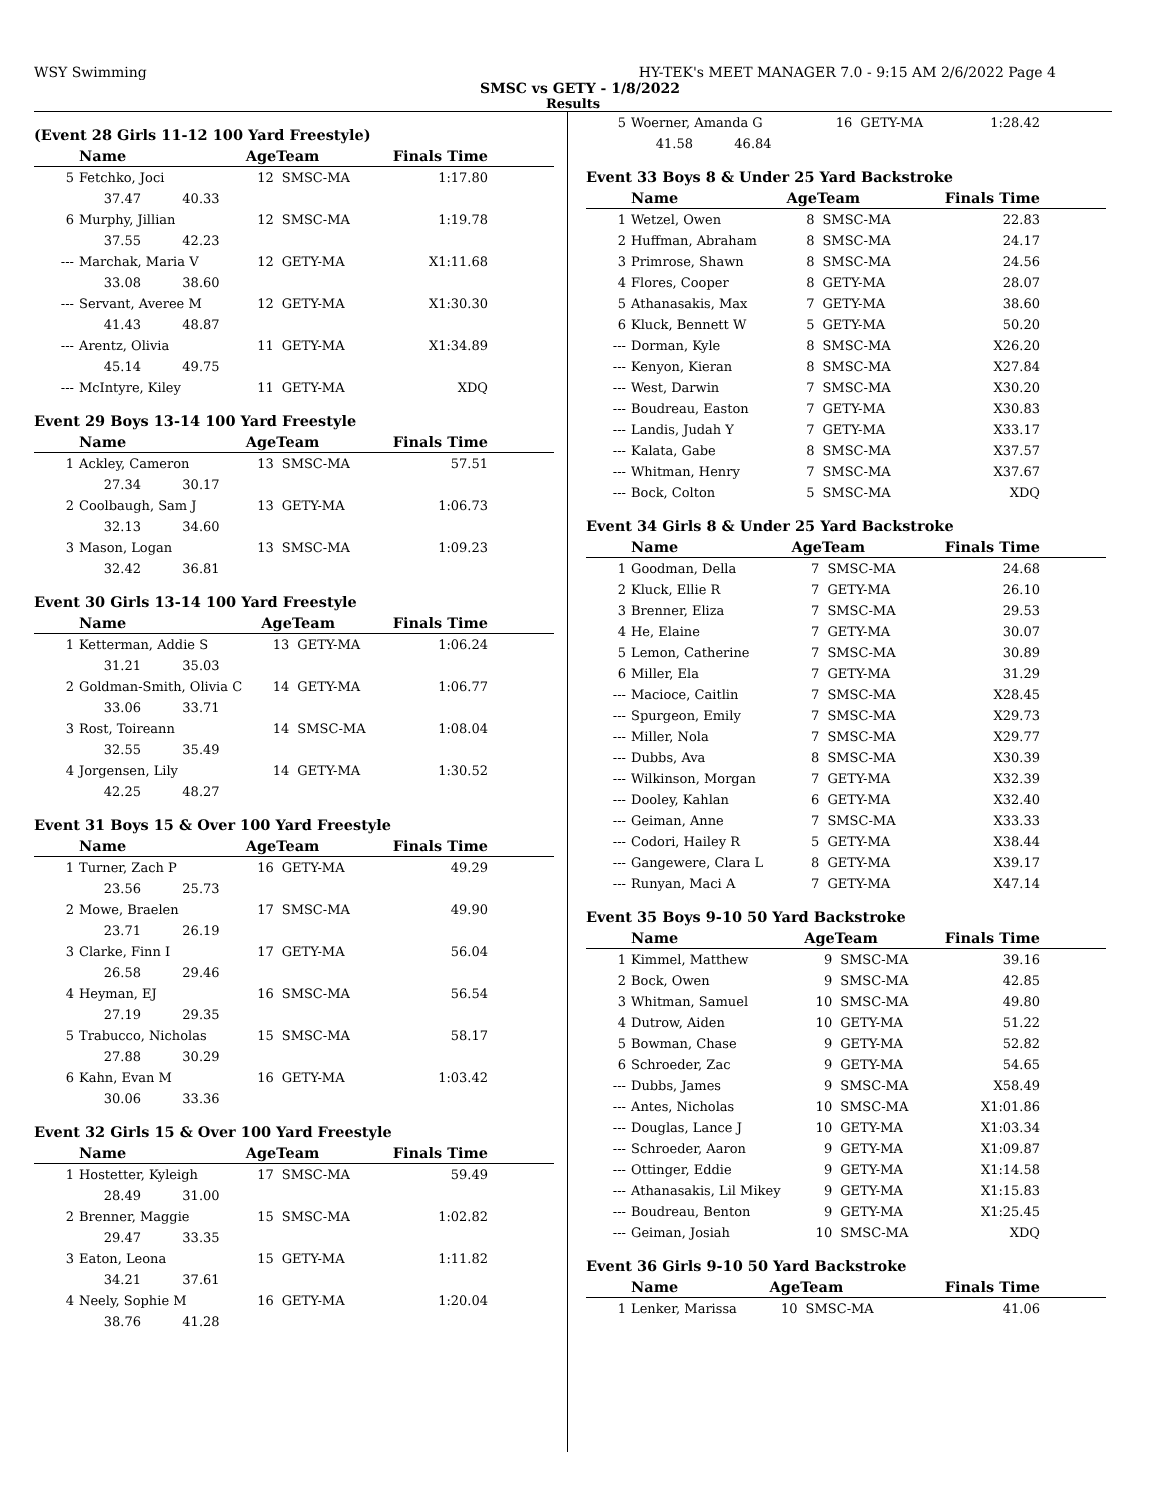WSY Swimming HY-TEK's MEET MANAGER 7.0 - 9:15 AM 2/6/2022 Page 4
SMSC vs GETY - 1/8/2022
Results
(Event 28 Girls 11-12 100 Yard Freestyle)
| | Name | AgeTeam | | Finals Time |
| --- | --- | --- | --- | --- |
| 5 | Fetchko, Joci | 12 | SMSC-MA | 1:17.80 |
| | 37.47 40.33 | | | |
| 6 | Murphy, Jillian | 12 | SMSC-MA | 1:19.78 |
| | 37.55 42.23 | | | |
| --- | Marchak, Maria V | 12 | GETY-MA | X1:11.68 |
| | 33.08 38.60 | | | |
| --- | Servant, Averee M | 12 | GETY-MA | X1:30.30 |
| | 41.43 48.87 | | | |
| --- | Arentz, Olivia | 11 | GETY-MA | X1:34.89 |
| | 45.14 49.75 | | | |
| --- | McIntyre, Kiley | 11 | GETY-MA | XDQ |
Event 29 Boys 13-14 100 Yard Freestyle
| | Name | AgeTeam | | Finals Time |
| --- | --- | --- | --- | --- |
| 1 | Ackley, Cameron | 13 | SMSC-MA | 57.51 |
| | 27.34 30.17 | | | |
| 2 | Coolbaugh, Sam J | 13 | GETY-MA | 1:06.73 |
| | 32.13 34.60 | | | |
| 3 | Mason, Logan | 13 | SMSC-MA | 1:09.23 |
| | 32.42 36.81 | | | |
Event 30 Girls 13-14 100 Yard Freestyle
| | Name | AgeTeam | | Finals Time |
| --- | --- | --- | --- | --- |
| 1 | Ketterman, Addie S | 13 | GETY-MA | 1:06.24 |
| | 31.21 35.03 | | | |
| 2 | Goldman-Smith, Olivia C | 14 | GETY-MA | 1:06.77 |
| | 33.06 33.71 | | | |
| 3 | Rost, Toireann | 14 | SMSC-MA | 1:08.04 |
| | 32.55 35.49 | | | |
| 4 | Jorgensen, Lily | 14 | GETY-MA | 1:30.52 |
| | 42.25 48.27 | | | |
Event 31 Boys 15 & Over 100 Yard Freestyle
| | Name | AgeTeam | | Finals Time |
| --- | --- | --- | --- | --- |
| 1 | Turner, Zach P | 16 | GETY-MA | 49.29 |
| | 23.56 25.73 | | | |
| 2 | Mowe, Braelen | 17 | SMSC-MA | 49.90 |
| | 23.71 26.19 | | | |
| 3 | Clarke, Finn I | 17 | GETY-MA | 56.04 |
| | 26.58 29.46 | | | |
| 4 | Heyman, EJ | 16 | SMSC-MA | 56.54 |
| | 27.19 29.35 | | | |
| 5 | Trabucco, Nicholas | 15 | SMSC-MA | 58.17 |
| | 27.88 30.29 | | | |
| 6 | Kahn, Evan M | 16 | GETY-MA | 1:03.42 |
| | 30.06 33.36 | | | |
Event 32 Girls 15 & Over 100 Yard Freestyle
| | Name | AgeTeam | | Finals Time |
| --- | --- | --- | --- | --- |
| 1 | Hostetter, Kyleigh | 17 | SMSC-MA | 59.49 |
| | 28.49 31.00 | | | |
| 2 | Brenner, Maggie | 15 | SMSC-MA | 1:02.82 |
| | 29.47 33.35 | | | |
| 3 | Eaton, Leona | 15 | GETY-MA | 1:11.82 |
| | 34.21 37.61 | | | |
| 4 | Neely, Sophie M | 16 | GETY-MA | 1:20.04 |
| | 38.76 41.28 | | | |
| 5 | Woerner, Amanda G | 16 | GETY-MA | 1:28.42 |
| | 41.58 46.84 | | | |
Event 33 Boys 8 & Under 25 Yard Backstroke
| | Name | AgeTeam | | Finals Time |
| --- | --- | --- | --- | --- |
| 1 | Wetzel, Owen | 8 | SMSC-MA | 22.83 |
| 2 | Huffman, Abraham | 8 | SMSC-MA | 24.17 |
| 3 | Primrose, Shawn | 8 | SMSC-MA | 24.56 |
| 4 | Flores, Cooper | 8 | GETY-MA | 28.07 |
| 5 | Athanasakis, Max | 7 | GETY-MA | 38.60 |
| 6 | Kluck, Bennett W | 5 | GETY-MA | 50.20 |
| --- | Dorman, Kyle | 8 | SMSC-MA | X26.20 |
| --- | Kenyon, Kieran | 8 | SMSC-MA | X27.84 |
| --- | West, Darwin | 7 | SMSC-MA | X30.20 |
| --- | Boudreau, Easton | 7 | GETY-MA | X30.83 |
| --- | Landis, Judah Y | 7 | GETY-MA | X33.17 |
| --- | Kalata, Gabe | 8 | SMSC-MA | X37.57 |
| --- | Whitman, Henry | 7 | SMSC-MA | X37.67 |
| --- | Bock, Colton | 5 | SMSC-MA | XDQ |
Event 34 Girls 8 & Under 25 Yard Backstroke
| | Name | AgeTeam | | Finals Time |
| --- | --- | --- | --- | --- |
| 1 | Goodman, Della | 7 | SMSC-MA | 24.68 |
| 2 | Kluck, Ellie R | 7 | GETY-MA | 26.10 |
| 3 | Brenner, Eliza | 7 | SMSC-MA | 29.53 |
| 4 | He, Elaine | 7 | GETY-MA | 30.07 |
| 5 | Lemon, Catherine | 7 | SMSC-MA | 30.89 |
| 6 | Miller, Ela | 7 | GETY-MA | 31.29 |
| --- | Macioce, Caitlin | 7 | SMSC-MA | X28.45 |
| --- | Spurgeon, Emily | 7 | SMSC-MA | X29.73 |
| --- | Miller, Nola | 7 | SMSC-MA | X29.77 |
| --- | Dubbs, Ava | 8 | SMSC-MA | X30.39 |
| --- | Wilkinson, Morgan | 7 | GETY-MA | X32.39 |
| --- | Dooley, Kahlan | 6 | GETY-MA | X32.40 |
| --- | Geiman, Anne | 7 | SMSC-MA | X33.33 |
| --- | Codori, Hailey R | 5 | GETY-MA | X38.44 |
| --- | Gangewere, Clara L | 8 | GETY-MA | X39.17 |
| --- | Runyan, Maci A | 7 | GETY-MA | X47.14 |
Event 35 Boys 9-10 50 Yard Backstroke
| | Name | AgeTeam | | Finals Time |
| --- | --- | --- | --- | --- |
| 1 | Kimmel, Matthew | 9 | SMSC-MA | 39.16 |
| 2 | Bock, Owen | 9 | SMSC-MA | 42.85 |
| 3 | Whitman, Samuel | 10 | SMSC-MA | 49.80 |
| 4 | Dutrow, Aiden | 10 | GETY-MA | 51.22 |
| 5 | Bowman, Chase | 9 | GETY-MA | 52.82 |
| 6 | Schroeder, Zac | 9 | GETY-MA | 54.65 |
| --- | Dubbs, James | 9 | SMSC-MA | X58.49 |
| --- | Antes, Nicholas | 10 | SMSC-MA | X1:01.86 |
| --- | Douglas, Lance J | 10 | GETY-MA | X1:03.34 |
| --- | Schroeder, Aaron | 9 | GETY-MA | X1:09.87 |
| --- | Ottinger, Eddie | 9 | GETY-MA | X1:14.58 |
| --- | Athanasakis, Lil Mikey | 9 | GETY-MA | X1:15.83 |
| --- | Boudreau, Benton | 9 | GETY-MA | X1:25.45 |
| --- | Geiman, Josiah | 10 | SMSC-MA | XDQ |
Event 36 Girls 9-10 50 Yard Backstroke
| | Name | AgeTeam | | Finals Time |
| --- | --- | --- | --- | --- |
| 1 | Lenker, Marissa | 10 | SMSC-MA | 41.06 |